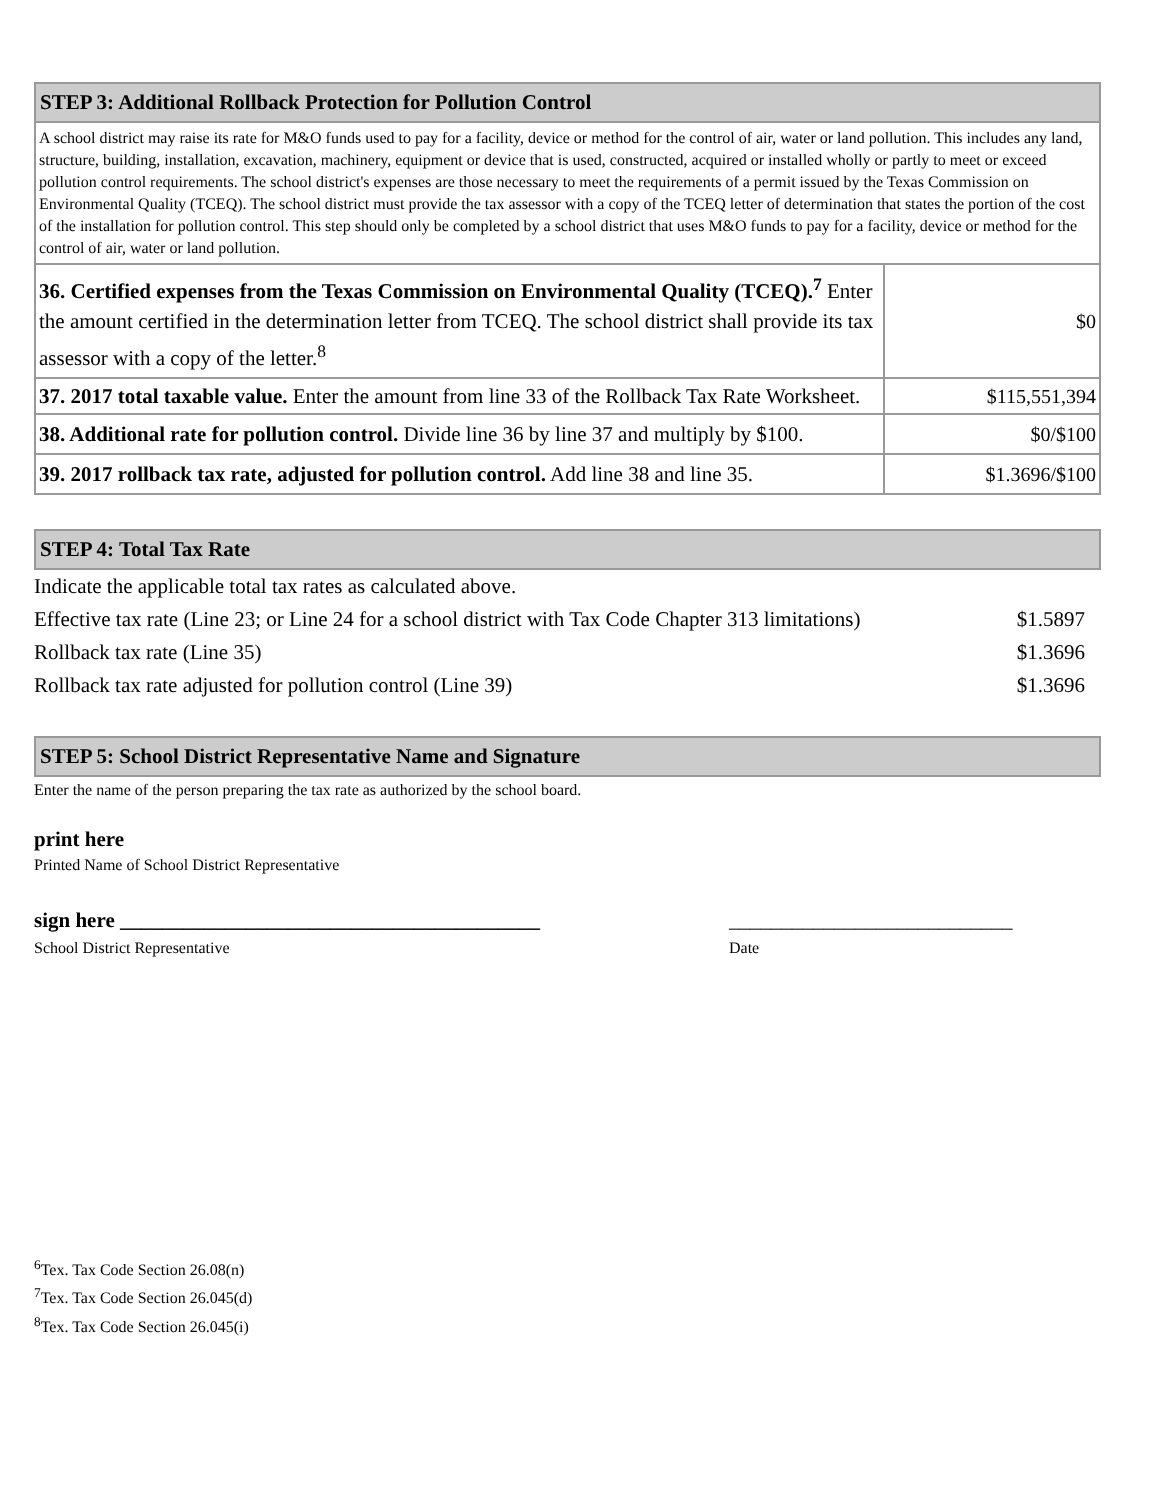| STEP 3: Additional Rollback Protection for Pollution Control | |
| --- | --- |
| A school district may raise its rate for M&O funds used to pay for a facility, device or method for the control of air, water or land pollution. This includes any land, structure, building, installation, excavation, machinery, equipment or device that is used, constructed, acquired or installed wholly or partly to meet or exceed pollution control requirements. The school district's expenses are those necessary to meet the requirements of a permit issued by the Texas Commission on Environmental Quality (TCEQ). The school district must provide the tax assessor with a copy of the TCEQ letter of determination that states the portion of the cost of the installation for pollution control. This step should only be completed by a school district that uses M&O funds to pay for a facility, device or method for the control of air, water or land pollution. | |
| 36. Certified expenses from the Texas Commission on Environmental Quality (TCEQ).<sup>7</sup> Enter the amount certified in the determination letter from TCEQ. The school district shall provide its tax assessor with a copy of the letter.<sup>8</sup> | $0 |
| 37. 2017 total taxable value. Enter the amount from line 33 of the Rollback Tax Rate Worksheet. | $115,551,394 |
| 38. Additional rate for pollution control. Divide line 36 by line 37 and multiply by $100. | $0/$100 |
| 39. 2017 rollback tax rate, adjusted for pollution control. Add line 38 and line 35. | $1.3696/$100 |
| STEP 4: Total Tax Rate |
| --- |
| Indicate the applicable total tax rates as calculated above. | |
| Effective tax rate (Line 23; or Line 24 for a school district with Tax Code Chapter 313 limitations) | $1.5897 |
| Rollback tax rate (Line 35) | $1.3696 |
| Rollback tax rate adjusted for pollution control (Line 39) | $1.3696 |
| STEP 5: School District Representative Name and Signature |
| --- |
Enter the name of the person preparing the tax rate as authorized by the school board.
print here
Printed Name of School District Representative
sign here ________________________________________
School District Representative
___________________________
Date
<sup>6</sup> Tex. Tax Code Section 26.08(n)
<sup>7</sup> Tex. Tax Code Section 26.045(d)
<sup>8</sup> Tex. Tax Code Section 26.045(i)